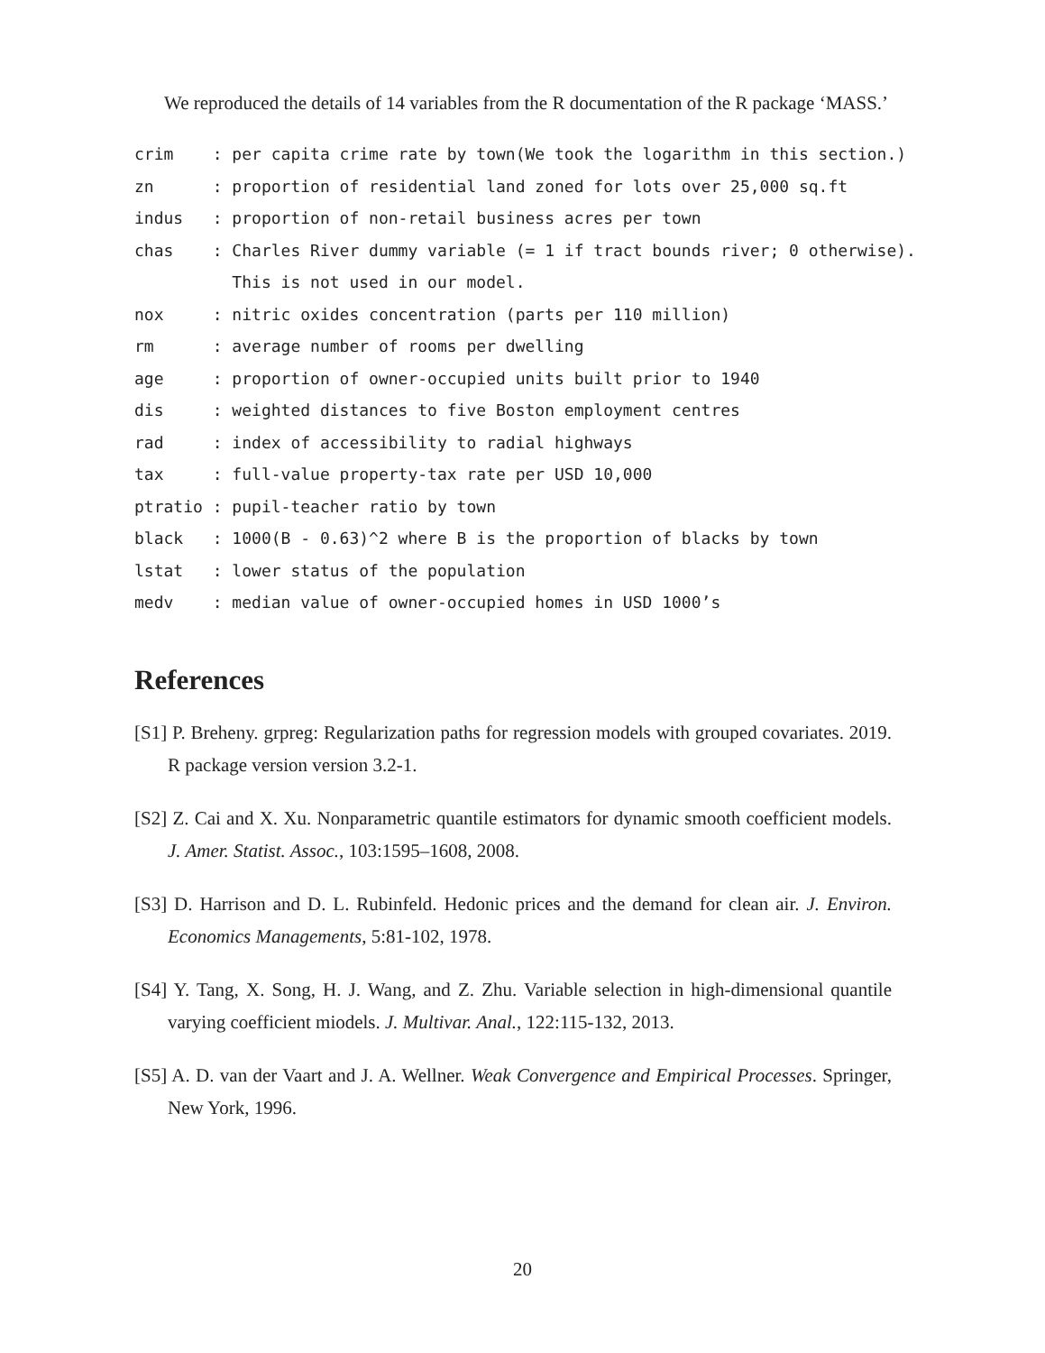We reproduced the details of 14 variables from the R documentation of the R package ‘MASS.’
crim    : per capita crime rate by town(We took the logarithm in this section.)
zn      : proportion of residential land zoned for lots over 25,000 sq.ft
indus   : proportion of non-retail business acres per town
chas    : Charles River dummy variable (= 1 if tract bounds river; 0 otherwise).
          This is not used in our model.
nox     : nitric oxides concentration (parts per 110 million)
rm      : average number of rooms per dwelling
age     : proportion of owner-occupied units built prior to 1940
dis     : weighted distances to five Boston employment centres
rad     : index of accessibility to radial highways
tax     : full-value property-tax rate per USD 10,000
ptratio : pupil-teacher ratio by town
black   : 1000(B - 0.63)^2 where B is the proportion of blacks by town
lstat   : lower status of the population
medv    : median value of owner-occupied homes in USD 1000’s
References
[S1] P. Breheny. grpreg: Regularization paths for regression models with grouped covariates. 2019. R package version version 3.2-1.
[S2] Z. Cai and X. Xu. Nonparametric quantile estimators for dynamic smooth coefficient models. J. Amer. Statist. Assoc., 103:1595–1608, 2008.
[S3] D. Harrison and D. L. Rubinfeld. Hedonic prices and the demand for clean air. J. Environ. Economics Managements, 5:81-102, 1978.
[S4] Y. Tang, X. Song, H. J. Wang, and Z. Zhu. Variable selection in high-dimensional quantile varying coefficient miodels. J. Multivar. Anal., 122:115-132, 2013.
[S5] A. D. van der Vaart and J. A. Wellner. Weak Convergence and Empirical Processes. Springer, New York, 1996.
20